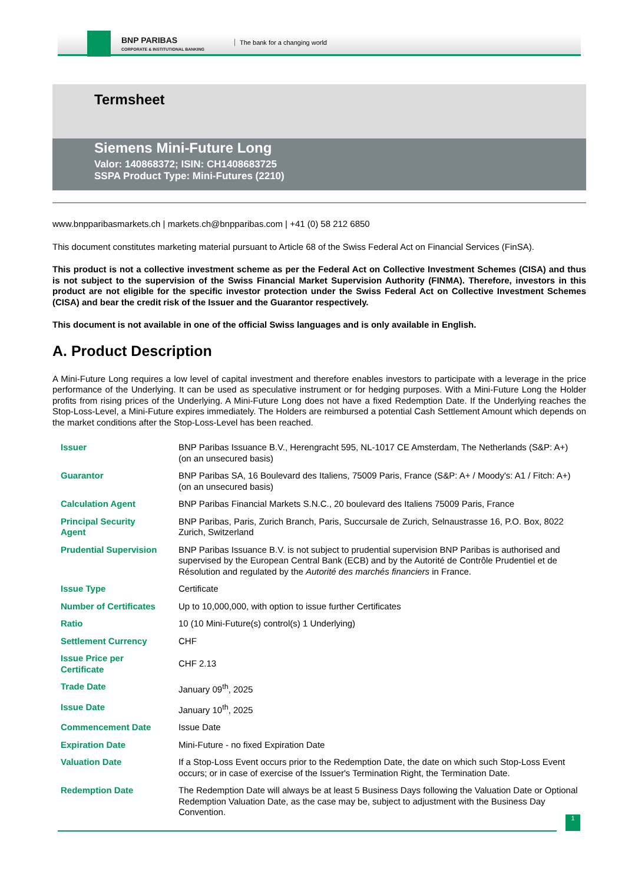BNP PARIBAS
CORPORATE & INSTITUTIONAL BANKING
The bank for a changing world
Termsheet
Siemens Mini-Future Long
Valor: 140868372; ISIN: CH1408683725
SSPA Product Type: Mini-Futures (2210)
www.bnpparibasmarkets.ch | markets.ch@bnpparibas.com | +41 (0) 58 212 6850
This document constitutes marketing material pursuant to Article 68 of the Swiss Federal Act on Financial Services (FinSA).
This product is not a collective investment scheme as per the Federal Act on Collective Investment Schemes (CISA) and thus is not subject to the supervision of the Swiss Financial Market Supervision Authority (FINMA). Therefore, investors in this product are not eligible for the specific investor protection under the Swiss Federal Act on Collective Investment Schemes (CISA) and bear the credit risk of the Issuer and the Guarantor respectively.
This document is not available in one of the official Swiss languages and is only available in English.
A. Product Description
A Mini-Future Long requires a low level of capital investment and therefore enables investors to participate with a leverage in the price performance of the Underlying. It can be used as speculative instrument or for hedging purposes. With a Mini-Future Long the Holder profits from rising prices of the Underlying. A Mini-Future Long does not have a fixed Redemption Date. If the Underlying reaches the Stop-Loss-Level, a Mini-Future expires immediately. The Holders are reimbursed a potential Cash Settlement Amount which depends on the market conditions after the Stop-Loss-Level has been reached.
| Issuer | BNP Paribas Issuance B.V., Herengracht 595, NL-1017 CE Amsterdam, The Netherlands (S&P: A+) (on an unsecured basis) |
| Guarantor | BNP Paribas SA, 16 Boulevard des Italiens, 75009 Paris, France (S&P: A+ / Moody's: A1 / Fitch: A+) (on an unsecured basis) |
| Calculation Agent | BNP Paribas Financial Markets S.N.C., 20 boulevard des Italiens 75009 Paris, France |
| Principal Security Agent | BNP Paribas, Paris, Zurich Branch, Paris, Succursale de Zurich, Selnaustrasse 16, P.O. Box, 8022 Zurich, Switzerland |
| Prudential Supervision | BNP Paribas Issuance B.V. is not subject to prudential supervision BNP Paribas is authorised and supervised by the European Central Bank (ECB) and by the Autorité de Contrôle Prudentiel et de Résolution and regulated by the Autorité des marchés financiers in France. |
| Issue Type | Certificate |
| Number of Certificates | Up to 10,000,000, with option to issue further Certificates |
| Ratio | 10 (10 Mini-Future(s) control(s) 1 Underlying) |
| Settlement Currency | CHF |
| Issue Price per Certificate | CHF 2.13 |
| Trade Date | January 09<sup>th</sup>, 2025 |
| Issue Date | January 10<sup>th</sup>, 2025 |
| Commencement Date | Issue Date |
| Expiration Date | Mini-Future - no fixed Expiration Date |
| Valuation Date | If a Stop-Loss Event occurs prior to the Redemption Date, the date on which such Stop-Loss Event occurs; or in case of exercise of the Issuer's Termination Right, the Termination Date. |
| Redemption Date | The Redemption Date will always be at least 5 Business Days following the Valuation Date or Optional Redemption Valuation Date, as the case may be, subject to adjustment with the Business Day Convention. |
1